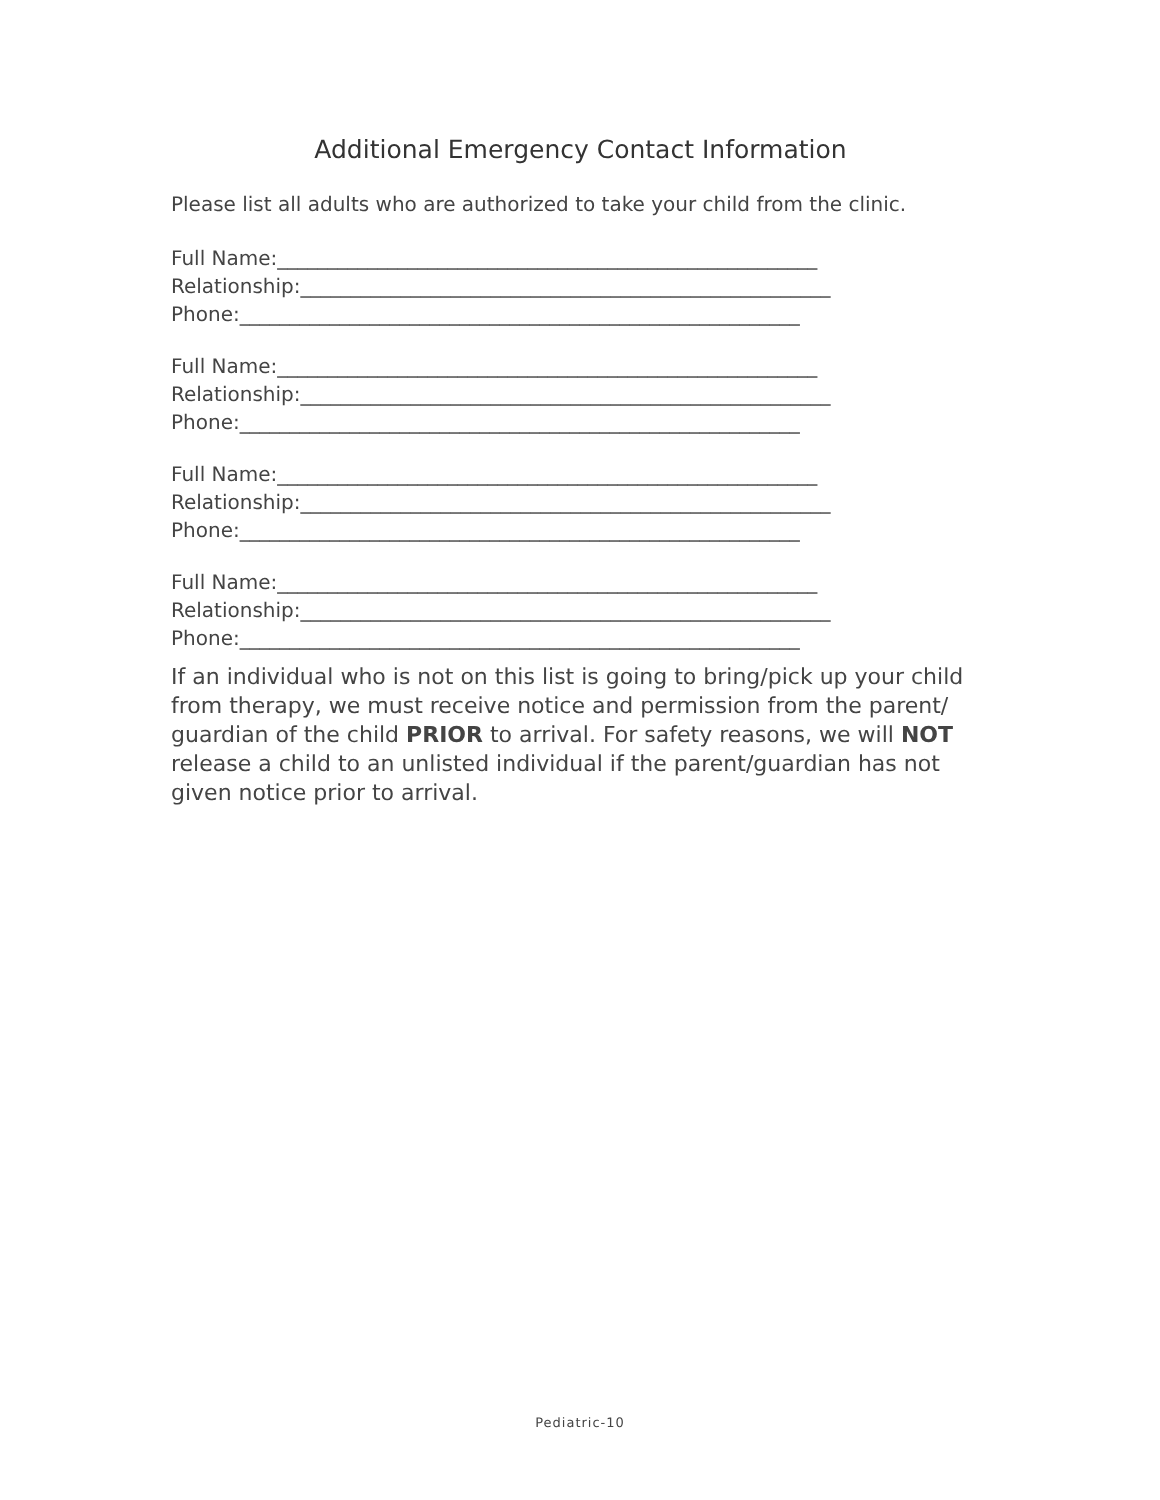Additional Emergency Contact Information
Please list all adults who are authorized to take your child from the clinic.
Full Name:______________________________________________________
Relationship:_____________________________________________________
Phone:________________________________________________________
Full Name:______________________________________________________
Relationship:_____________________________________________________
Phone:________________________________________________________
Full Name:______________________________________________________
Relationship:_____________________________________________________
Phone:________________________________________________________
Full Name:______________________________________________________
Relationship:_____________________________________________________
Phone:________________________________________________________
If an individual who is not on this list is going to bring/pick up your child from therapy, we must receive notice and permission from the parent/ guardian of the child PRIOR to arrival. For safety reasons, we will NOT release a child to an unlisted individual if the parent/guardian has not given notice prior to arrival.
Pediatric-10